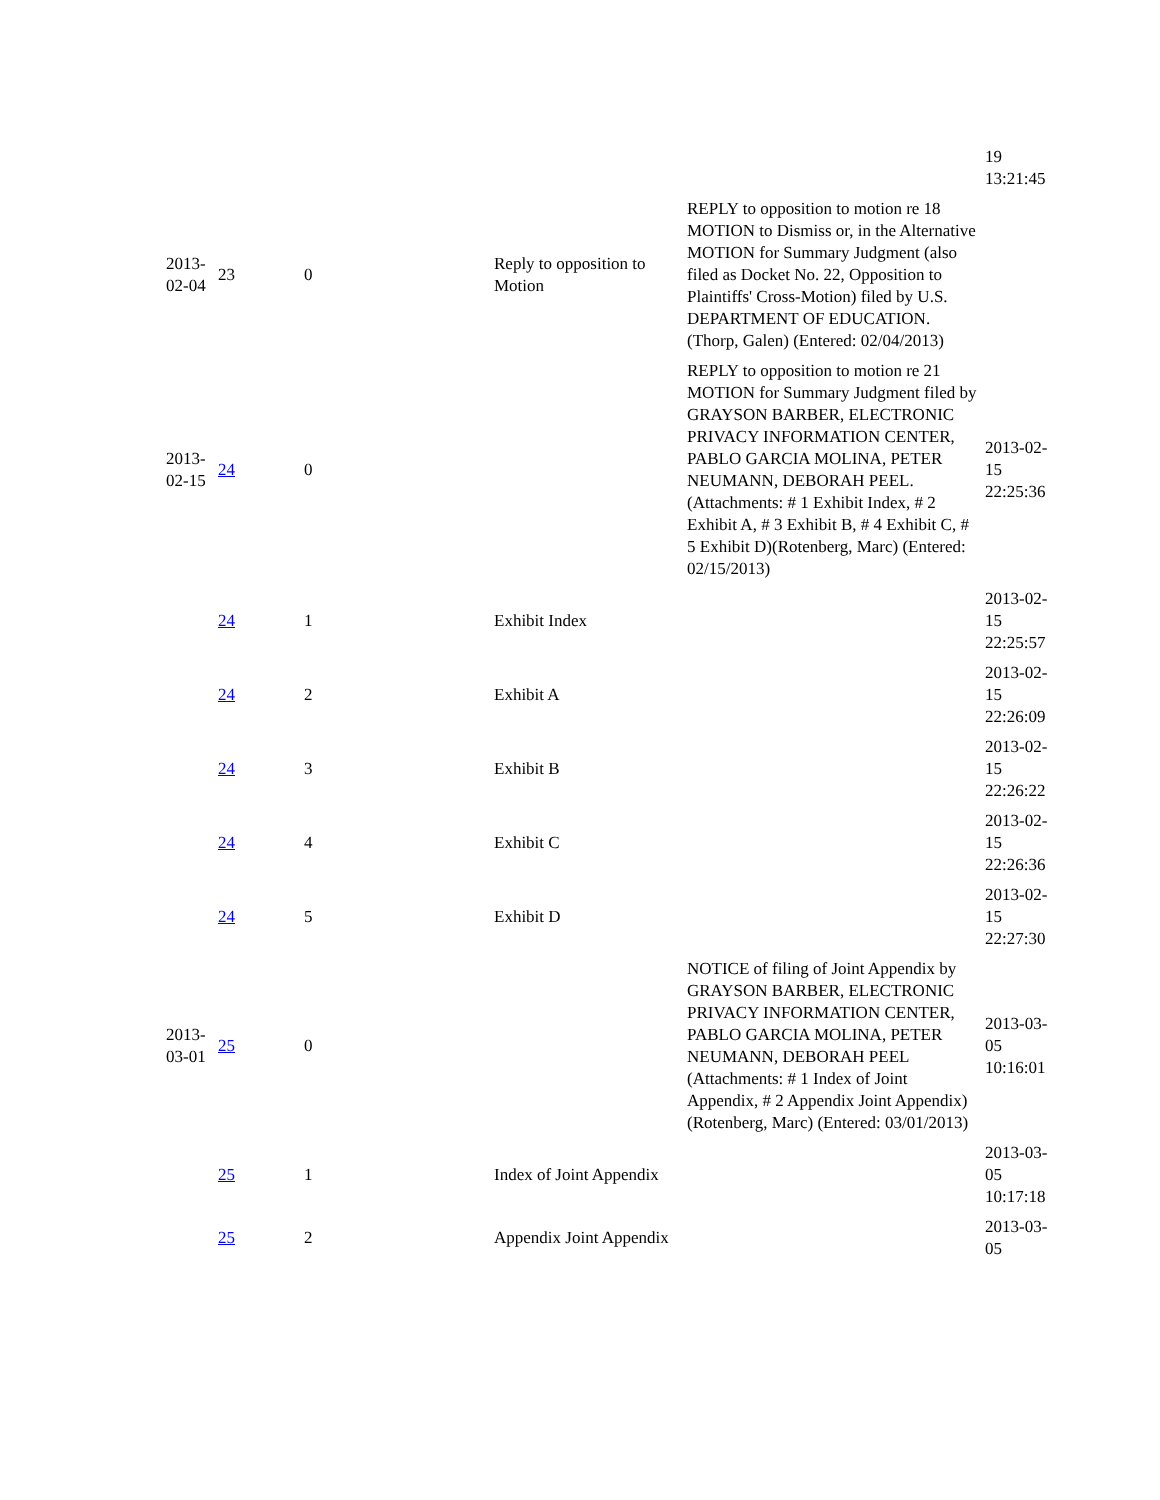| | | | | | 19 13:21:45 |
| 2013- 02-04 | 23 | 0 | Reply to opposition to Motion | REPLY to opposition to motion re 18 MOTION to Dismiss or, in the Alternative MOTION for Summary Judgment (also filed as Docket No. 22, Opposition to Plaintiffs' Cross-Motion) filed by U.S. DEPARTMENT OF EDUCATION. (Thorp, Galen) (Entered: 02/04/2013) | |
| 2013- 02-15 | 24 | 0 | | REPLY to opposition to motion re 21 MOTION for Summary Judgment filed by GRAYSON BARBER, ELECTRONIC PRIVACY INFORMATION CENTER, PABLO GARCIA MOLINA, PETER NEUMANN, DEBORAH PEEL. (Attachments: # 1 Exhibit Index, # 2 Exhibit A, # 3 Exhibit B, # 4 Exhibit C, # 5 Exhibit D)(Rotenberg, Marc) (Entered: 02/15/2013) | 2013-02- 15 22:25:36 |
| | 24 | 1 | Exhibit Index | | 2013-02- 15 22:25:57 |
| | 24 | 2 | Exhibit A | | 2013-02- 15 22:26:09 |
| | 24 | 3 | Exhibit B | | 2013-02- 15 22:26:22 |
| | 24 | 4 | Exhibit C | | 2013-02- 15 22:26:36 |
| | 24 | 5 | Exhibit D | | 2013-02- 15 22:27:30 |
| 2013- 03-01 | 25 | 0 | | NOTICE of filing of Joint Appendix by GRAYSON BARBER, ELECTRONIC PRIVACY INFORMATION CENTER, PABLO GARCIA MOLINA, PETER NEUMANN, DEBORAH PEEL (Attachments: # 1 Index of Joint Appendix, # 2 Appendix Joint Appendix)(Rotenberg, Marc) (Entered: 03/01/2013) | 2013-03- 05 10:16:01 |
| | 25 | 1 | Index of Joint Appendix | | 2013-03- 05 10:17:18 |
| | 25 | 2 | Appendix Joint Appendix | | 2013-03- 05 |